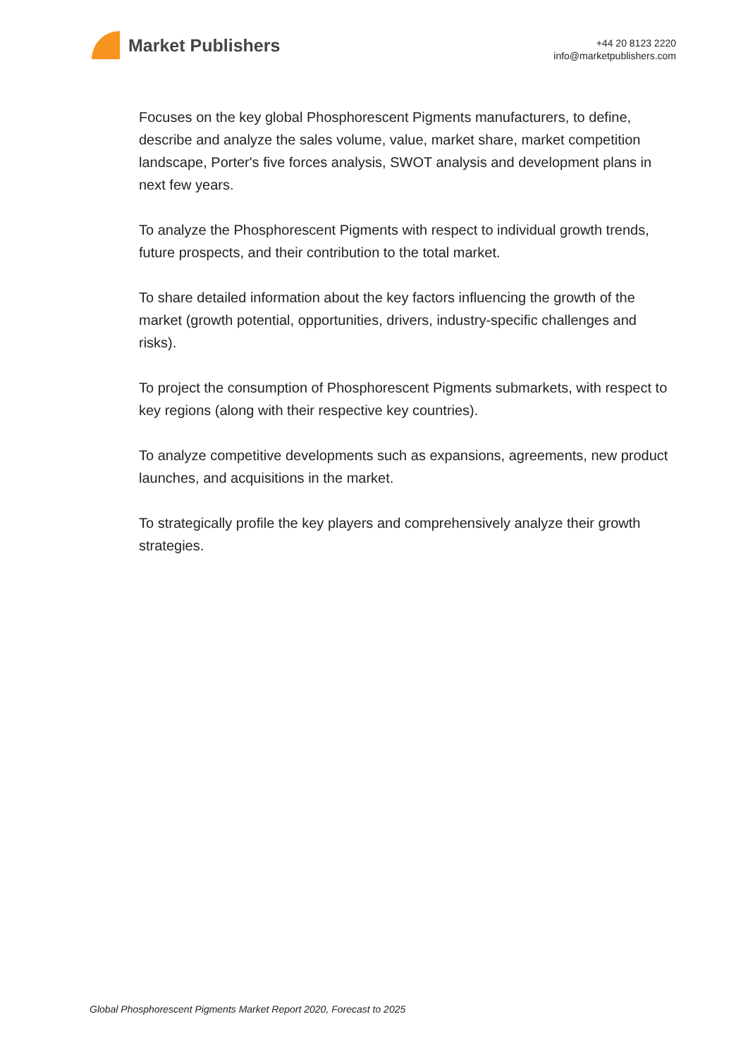Market Publishers
+44 20 8123 2220
info@marketpublishers.com
Focuses on the key global Phosphorescent Pigments manufacturers, to define, describe and analyze the sales volume, value, market share, market competition landscape, Porter's five forces analysis, SWOT analysis and development plans in next few years.
To analyze the Phosphorescent Pigments with respect to individual growth trends, future prospects, and their contribution to the total market.
To share detailed information about the key factors influencing the growth of the market (growth potential, opportunities, drivers, industry-specific challenges and risks).
To project the consumption of Phosphorescent Pigments submarkets, with respect to key regions (along with their respective key countries).
To analyze competitive developments such as expansions, agreements, new product launches, and acquisitions in the market.
To strategically profile the key players and comprehensively analyze their growth strategies.
Global Phosphorescent Pigments Market Report 2020, Forecast to 2025